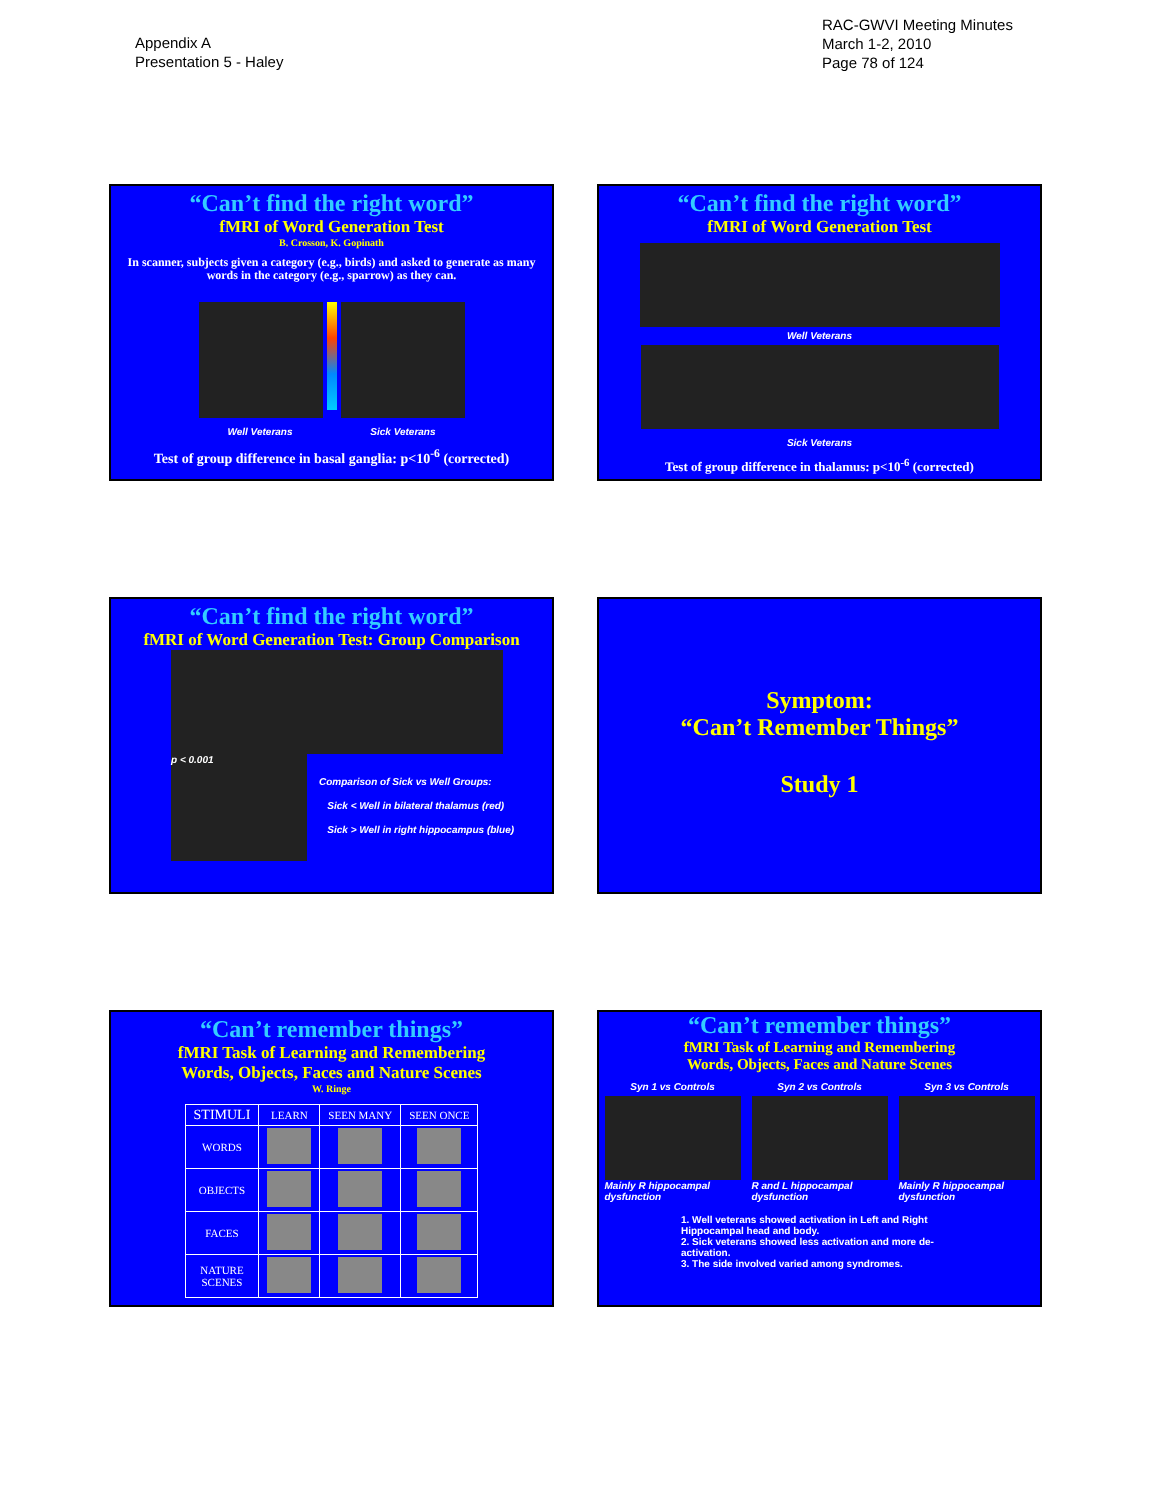Appendix A
Presentation 5 - Haley
RAC-GWVI Meeting Minutes
March 1-2, 2010
Page 78 of 124
“Can’t find the right word”
fMRI of Word Generation Test
B. Crosson, K. Gopinath
In scanner, subjects given a category (e.g., birds) and asked to generate as many words in the category (e.g., sparrow) as they can.
Well Veterans Sick Veterans
Test of group difference in basal ganglia: p<10<sup>-6</sup> (corrected)
“Can’t find the right word”
fMRI of Word Generation Test
Well Veterans
Sick Veterans
Test of group difference in thalamus: p<10<sup>-6</sup> (corrected)
“Can’t find the right word”
fMRI of Word Generation Test: Group Comparison
p < 0.001
Comparison of Sick vs Well Groups:
Sick < Well in bilateral thalamus (red)
Sick > Well in right hippocampus (blue)
Symptom:
“Can’t Remember Things”
Study 1
“Can’t remember things”
fMRI Task of Learning and Remembering
Words, Objects, Faces and Nature Scenes
W. Ringe
| STIMULI | LEARN | SEEN MANY | SEEN ONCE |
| --- | --- | --- | --- |
| WORDS | | | |
| OBJECTS | | | |
| FACES | | | |
| NATURE SCENES | | | |
“Can’t remember things”
fMRI Task of Learning and Remembering
Words, Objects, Faces and Nature Scenes
Syn 1 vs Controls
Mainly R hippocampal dysfunction
Syn 2 vs Controls
R and L hippocampal dysfunction
Syn 3 vs Controls
Mainly R hippocampal dysfunction
1. Well veterans showed activation in Left and Right Hippocampal head and body.
2. Sick veterans showed less activation and more de-activation.
3. The side involved varied among syndromes.